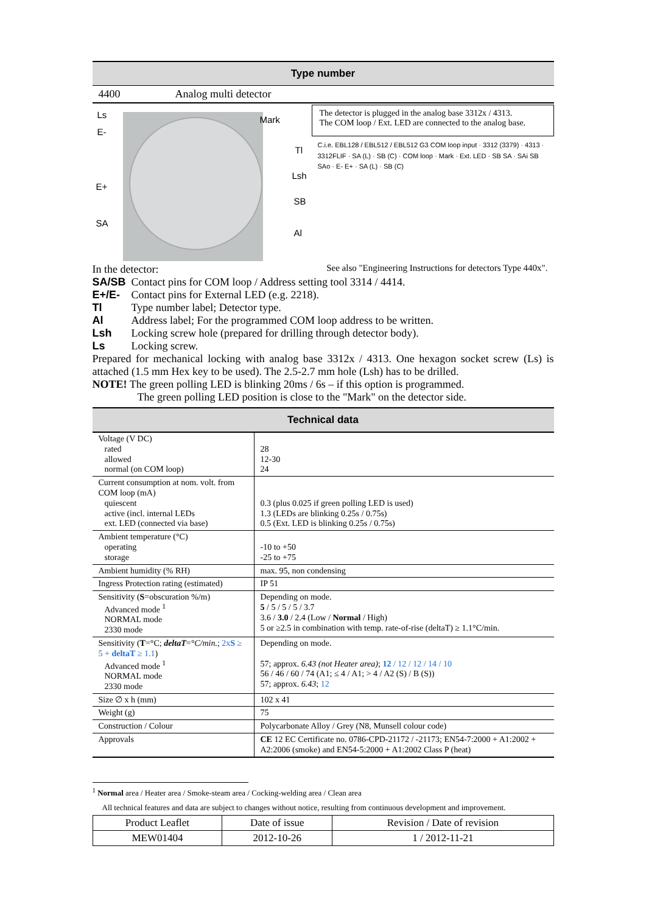Type number
4400 Analog multi detector
Ls
E-
Mark
Tl
Lsh
E+
SB
SA
Al
The detector is plugged in the analog base 3312x / 4313.
The COM loop / Ext. LED are connected to the analog base.
C.i.e. EBL128 / EBL512 / EBL512 G3 COM loop input · 3312 (3379) · 4313 · 3312FLIF · SA (L) · SB (C) · COM loop · Mark · Ext. LED · SB SA · SAi SB SAo · E- E+ · SA (L) · SB (C)
In the detector: See also "Engineering Instructions for detectors Type 440x".
SA/SB Contact pins for COM loop / Address setting tool 3314 / 4414.
E+/E- Contact pins for External LED (e.g. 2218).
Tl Type number label; Detector type.
Al Address label; For the programmed COM loop address to be written.
Lsh Locking screw hole (prepared for drilling through detector body).
Ls Locking screw.
Prepared for mechanical locking with analog base 3312x / 4313. One hexagon socket screw (Ls) is attached (1.5 mm Hex key to be used). The 2.5-2.7 mm hole (Lsh) has to be drilled.
NOTE! The green polling LED is blinking 20ms / 6s – if this option is programmed.
The green polling LED position is close to the "Mark" on the detector side.
Technical data
| Voltage (V DC) rated allowed normal (on COM loop) | 28 12-30 24 |
| Current consumption at nom. volt. from COM loop (mA) quiescent active (incl. internal LEDs ext. LED (connected via base) | 0.3 (plus 0.025 if green polling LED is used) 1.3 (LEDs are blinking 0.25s / 0.75s) 0.5 (Ext. LED is blinking 0.25s / 0.75s) |
| Ambient temperature (°C) operating storage | -10 to +50 -25 to +75 |
| Ambient humidity (% RH) | max. 95, non condensing |
| Ingress Protection rating (estimated) | IP 51 |
| Sensitivity ( S =obscuration %/m) Advanced mode <sup>1</sup> NORMAL mode 2330 mode | Depending on mode. 5 / 5 / 5 / 5 / 3.7 3.6 / 3.0 / 2.4 (Low / Normal / High) 5 or ≥2.5 in combination with temp. rate-of-rise (deltaT) ≥ 1.1°C/min. |
| Sensitivity ( T =°C; deltaT = °C/min. ; 2x S ≥ 5 + deltaT ≥ 1.1 ) Advanced mode <sup>1</sup> NORMAL mode 2330 mode | Depending on mode. 57; approx. 6.43 (not Heater area) ; 12 / 12 / 12 / 14 / 10 56 / 46 / 60 / 74 (A1; ≤ 4 / A1; > 4 / A2 (S) / B (S)) 57; approx. 6.43 ; 12 |
| Size ∅ x h (mm) | 102 x 41 |
| Weight (g) | 75 |
| Construction / Colour | Polycarbonate Alloy / Grey (N8, Munsell colour code) |
| Approvals | CE 12 EC Certificate no. 0786-CPD-21172 / -21173; EN54-7:2000 + A1:2002 + A2:2006 (smoke) and EN54-5:2000 + A1:2002 Class P (heat) |
<sup>1</sup> Normal area / Heater area / Smoke-steam area / Cocking-welding area / Clean area
All technical features and data are subject to changes without notice, resulting from continuous development and improvement.
| Product Leaflet | Date of issue | Revision / Date of revision |
| MEW01404 | 2012-10-26 | 1 / 2012-11-21 |